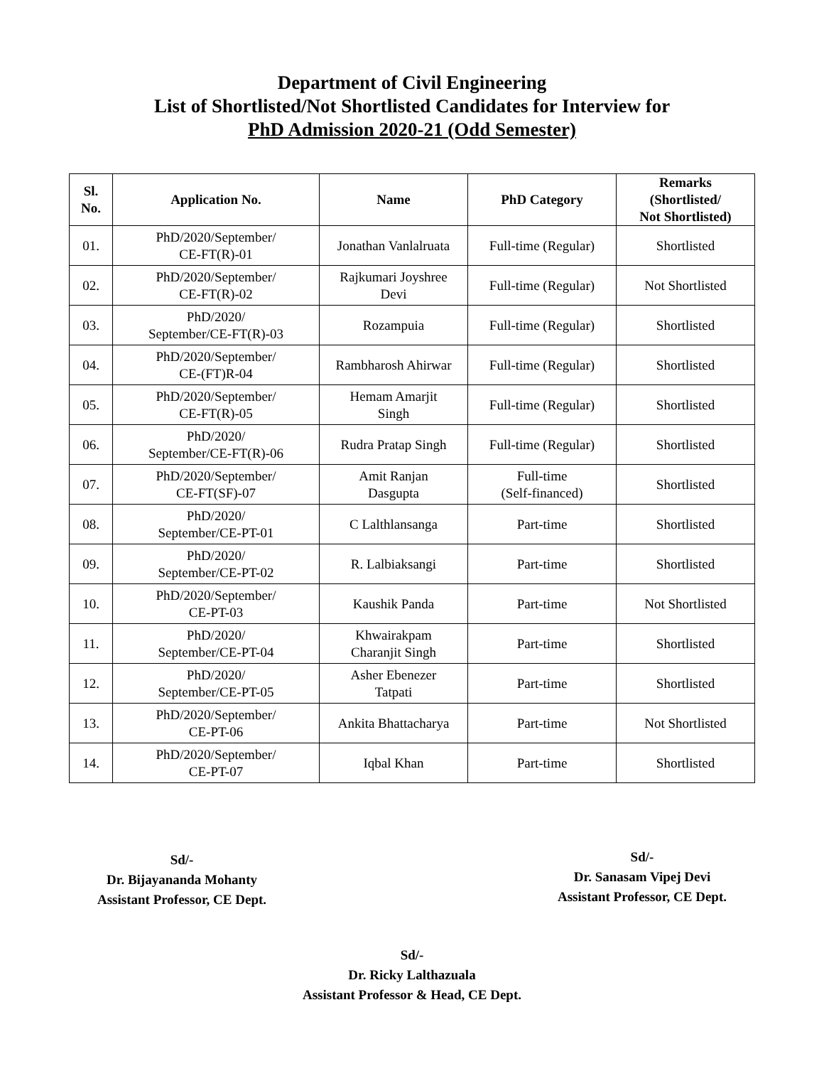Department of Civil Engineering
List of Shortlisted/Not Shortlisted Candidates for Interview for
PhD Admission 2020-21 (Odd Semester)
| Sl. No. | Application No. | Name | PhD Category | Remarks (Shortlisted/ Not Shortlisted) |
| --- | --- | --- | --- | --- |
| 01. | PhD/2020/September/ CE-FT(R)-01 | Jonathan Vanlalruata | Full-time (Regular) | Shortlisted |
| 02. | PhD/2020/September/ CE-FT(R)-02 | Rajkumari Joyshree Devi | Full-time (Regular) | Not Shortlisted |
| 03. | PhD/2020/ September/CE-FT(R)-03 | Rozampuia | Full-time (Regular) | Shortlisted |
| 04. | PhD/2020/September/ CE-(FT)R-04 | Rambharosh Ahirwar | Full-time (Regular) | Shortlisted |
| 05. | PhD/2020/September/ CE-FT(R)-05 | Hemam Amarjit Singh | Full-time (Regular) | Shortlisted |
| 06. | PhD/2020/ September/CE-FT(R)-06 | Rudra Pratap Singh | Full-time (Regular) | Shortlisted |
| 07. | PhD/2020/September/ CE-FT(SF)-07 | Amit Ranjan Dasgupta | Full-time (Self-financed) | Shortlisted |
| 08. | PhD/2020/ September/CE-PT-01 | C Lalthlansanga | Part-time | Shortlisted |
| 09. | PhD/2020/ September/CE-PT-02 | R. Lalbiaksangi | Part-time | Shortlisted |
| 10. | PhD/2020/September/ CE-PT-03 | Kaushik Panda | Part-time | Not Shortlisted |
| 11. | PhD/2020/ September/CE-PT-04 | Khwairakpam Charanjit Singh | Part-time | Shortlisted |
| 12. | PhD/2020/ September/CE-PT-05 | Asher Ebenezer Tatpati | Part-time | Shortlisted |
| 13. | PhD/2020/September/ CE-PT-06 | Ankita Bhattacharya | Part-time | Not Shortlisted |
| 14. | PhD/2020/September/ CE-PT-07 | Iqbal Khan | Part-time | Shortlisted |
Sd/-
Dr. Bijayananda Mohanty
Assistant Professor, CE Dept.
Sd/-
Dr. Sanasam Vipej Devi
Assistant Professor, CE Dept.
Sd/-
Dr. Ricky Lalthazuala
Assistant Professor & Head, CE Dept.